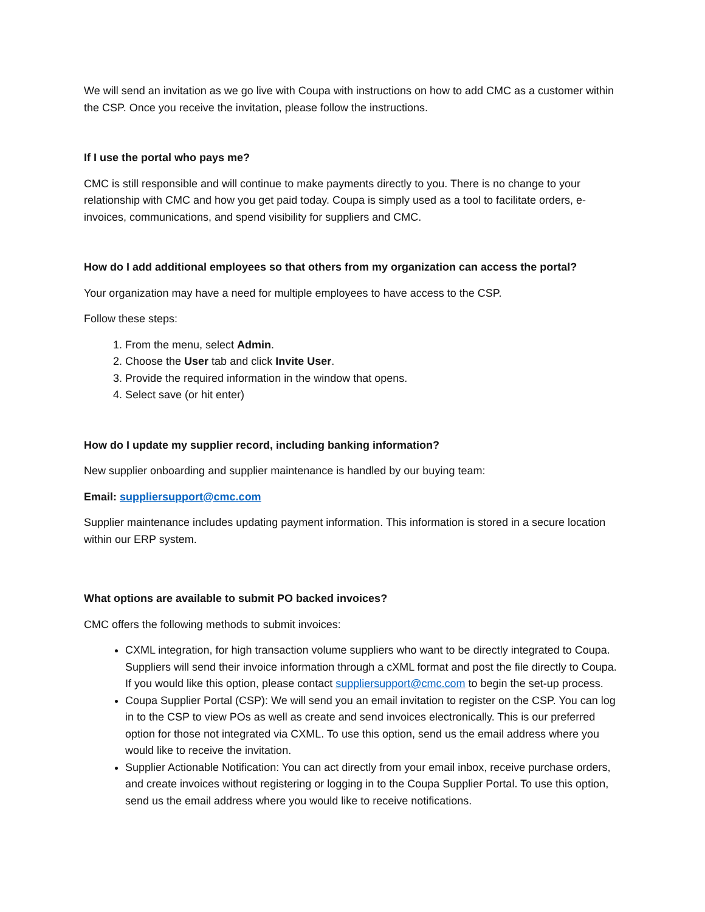We will send an invitation as we go live with Coupa with instructions on how to add CMC as a customer within the CSP. Once you receive the invitation, please follow the instructions.
If I use the portal who pays me?
CMC is still responsible and will continue to make payments directly to you. There is no change to your relationship with CMC and how you get paid today. Coupa is simply used as a tool to facilitate orders, e-invoices, communications, and spend visibility for suppliers and CMC.
How do I add additional employees so that others from my organization can access the portal?
Your organization may have a need for multiple employees to have access to the CSP.
Follow these steps:
1. From the menu, select Admin.
2. Choose the User tab and click Invite User.
3. Provide the required information in the window that opens.
4. Select save (or hit enter)
How do I update my supplier record, including banking information?
New supplier onboarding and supplier maintenance is handled by our buying team:
Email: suppliersupport@cmc.com
Supplier maintenance includes updating payment information. This information is stored in a secure location within our ERP system.
What options are available to submit PO backed invoices?
CMC offers the following methods to submit invoices:
CXML integration, for high transaction volume suppliers who want to be directly integrated to Coupa. Suppliers will send their invoice information through a cXML format and post the file directly to Coupa. If you would like this option, please contact suppliersupport@cmc.com to begin the set-up process.
Coupa Supplier Portal (CSP): We will send you an email invitation to register on the CSP. You can log in to the CSP to view POs as well as create and send invoices electronically. This is our preferred option for those not integrated via CXML. To use this option, send us the email address where you would like to receive the invitation.
Supplier Actionable Notification: You can act directly from your email inbox, receive purchase orders, and create invoices without registering or logging in to the Coupa Supplier Portal. To use this option, send us the email address where you would like to receive notifications.